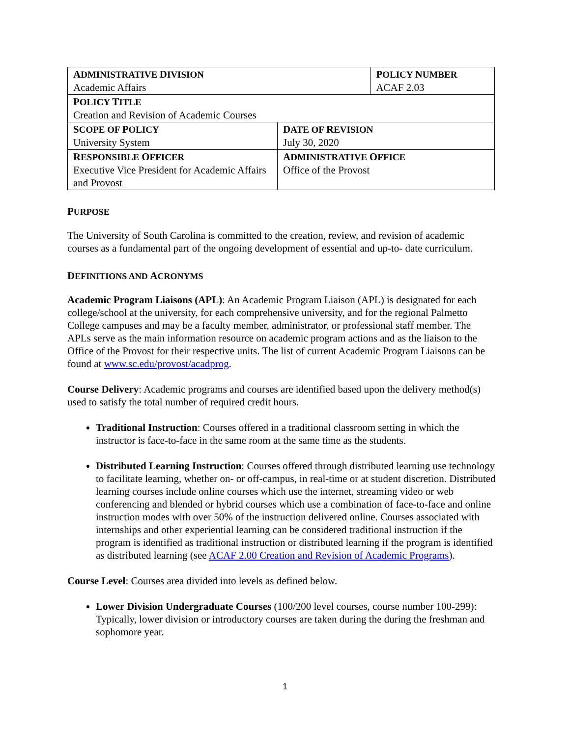| A DMINISTRATIVE D IVISION Academic Affairs | | P OLICY N UMBER ACAF 2.03 |
| P OLICY T ITLE Creation and Revision of Academic Courses | | |
| S COPE OF P OLICY University System | D ATE OF R EVISION July 30, 2020 | |
| R ESPONSIBLE O FFICER Executive Vice President for Academic Affairs and Provost | A DMINISTRATIVE O FFICE Office of the Provost | |
PURPOSE
The University of South Carolina is committed to the creation, review, and revision of academic courses as a fundamental part of the ongoing development of essential and up-to- date curriculum.
DEFINITIONS AND ACRONYMS
Academic Program Liaisons (APL): An Academic Program Liaison (APL) is designated for each college/school at the university, for each comprehensive university, and for the regional Palmetto College campuses and may be a faculty member, administrator, or professional staff member. The APLs serve as the main information resource on academic program actions and as the liaison to the Office of the Provost for their respective units. The list of current Academic Program Liaisons can be found at www.sc.edu/provost/acadprog.
Course Delivery: Academic programs and courses are identified based upon the delivery method(s) used to satisfy the total number of required credit hours.
Traditional Instruction: Courses offered in a traditional classroom setting in which the instructor is face-to-face in the same room at the same time as the students.
Distributed Learning Instruction: Courses offered through distributed learning use technology to facilitate learning, whether on- or off-campus, in real-time or at student discretion. Distributed learning courses include online courses which use the internet, streaming video or web conferencing and blended or hybrid courses which use a combination of face-to-face and online instruction modes with over 50% of the instruction delivered online. Courses associated with internships and other experiential learning can be considered traditional instruction if the program is identified as traditional instruction or distributed learning if the program is identified as distributed learning (see ACAF 2.00 Creation and Revision of Academic Programs).
Course Level: Courses area divided into levels as defined below.
Lower Division Undergraduate Courses (100/200 level courses, course number 100-299): Typically, lower division or introductory courses are taken during the during the freshman and sophomore year.
1